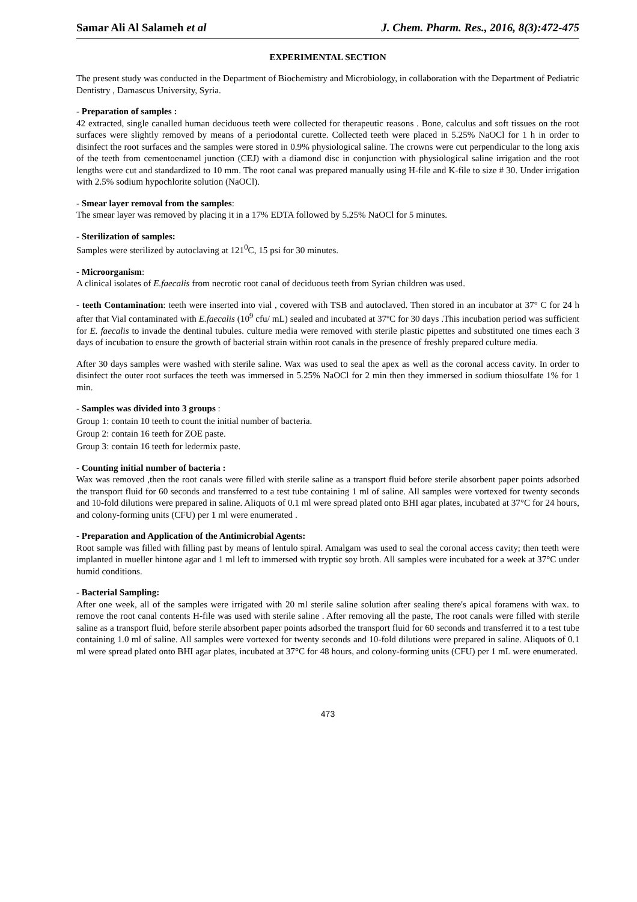Samar Ali Al Salameh et al J. Chem. Pharm. Res., 2016, 8(3):472-475
EXPERIMENTAL SECTION
The present study was conducted in the Department of Biochemistry and Microbiology, in collaboration with the Department of Pediatric Dentistry , Damascus University, Syria.
- Preparation of samples :
42 extracted, single canalled human deciduous teeth were collected for therapeutic reasons . Bone, calculus and soft tissues on the root surfaces were slightly removed by means of a periodontal curette. Collected teeth were placed in 5.25% NaOCl for 1 h in order to disinfect the root surfaces and the samples were stored in 0.9% physiological saline. The crowns were cut perpendicular to the long axis of the teeth from cementoenamel junction (CEJ) with a diamond disc in conjunction with physiological saline irrigation and the root lengths were cut and standardized to 10 mm. The root canal was prepared manually using H-file and K-file to size # 30. Under irrigation with 2.5% sodium hypochlorite solution (NaOCl).
- Smear layer removal from the samples:
The smear layer was removed by placing it in a 17% EDTA followed by 5.25% NaOCl for 5 minutes.
- Sterilization of samples:
Samples were sterilized by autoclaving at 121<sup>0</sup>C, 15 psi for 30 minutes.
- Microorganism:
A clinical isolates of E.faecalis from necrotic root canal of deciduous teeth from Syrian children was used.
- teeth Contamination: teeth were inserted into vial , covered with TSB and autoclaved. Then stored in an incubator at 37° C for 24 h after that Vial contaminated with E.faecalis (10<sup>9</sup> cfu/ mL) sealed and incubated at 37ºC for 30 days .This incubation period was sufficient for E. faecalis to invade the dentinal tubules. culture media were removed with sterile plastic pipettes and substituted one times each 3 days of incubation to ensure the growth of bacterial strain within root canals in the presence of freshly prepared culture media.
After 30 days samples were washed with sterile saline. Wax was used to seal the apex as well as the coronal access cavity. In order to disinfect the outer root surfaces the teeth was immersed in 5.25% NaOCl for 2 min then they immersed in sodium thiosulfate 1% for 1 min.
- Samples was divided into 3 groups :
Group 1: contain 10 teeth to count the initial number of bacteria.
Group 2: contain 16 teeth for ZOE paste.
Group 3: contain 16 teeth for ledermix paste.
- Counting initial number of bacteria :
Wax was removed ,then the root canals were filled with sterile saline as a transport fluid before sterile absorbent paper points adsorbed the transport fluid for 60 seconds and transferred to a test tube containing 1 ml of saline. All samples were vortexed for twenty seconds and 10-fold dilutions were prepared in saline. Aliquots of 0.1 ml were spread plated onto BHI agar plates, incubated at 37°C for 24 hours, and colony-forming units (CFU) per 1 ml were enumerated .
- Preparation and Application of the Antimicrobial Agents:
Root sample was filled with filling past by means of lentulo spiral. Amalgam was used to seal the coronal access cavity; then teeth were implanted in mueller hintone agar and 1 ml left to immersed with tryptic soy broth. All samples were incubated for a week at 37°C under humid conditions.
- Bacterial Sampling:
After one week, all of the samples were irrigated with 20 ml sterile saline solution after sealing there's apical foramens with wax. to remove the root canal contents H-file was used with sterile saline . After removing all the paste, The root canals were filled with sterile saline as a transport fluid, before sterile absorbent paper points adsorbed the transport fluid for 60 seconds and transferred it to a test tube containing 1.0 ml of saline. All samples were vortexed for twenty seconds and 10-fold dilutions were prepared in saline. Aliquots of 0.1 ml were spread plated onto BHI agar plates, incubated at 37°C for 48 hours, and colony-forming units (CFU) per 1 mL were enumerated.
473